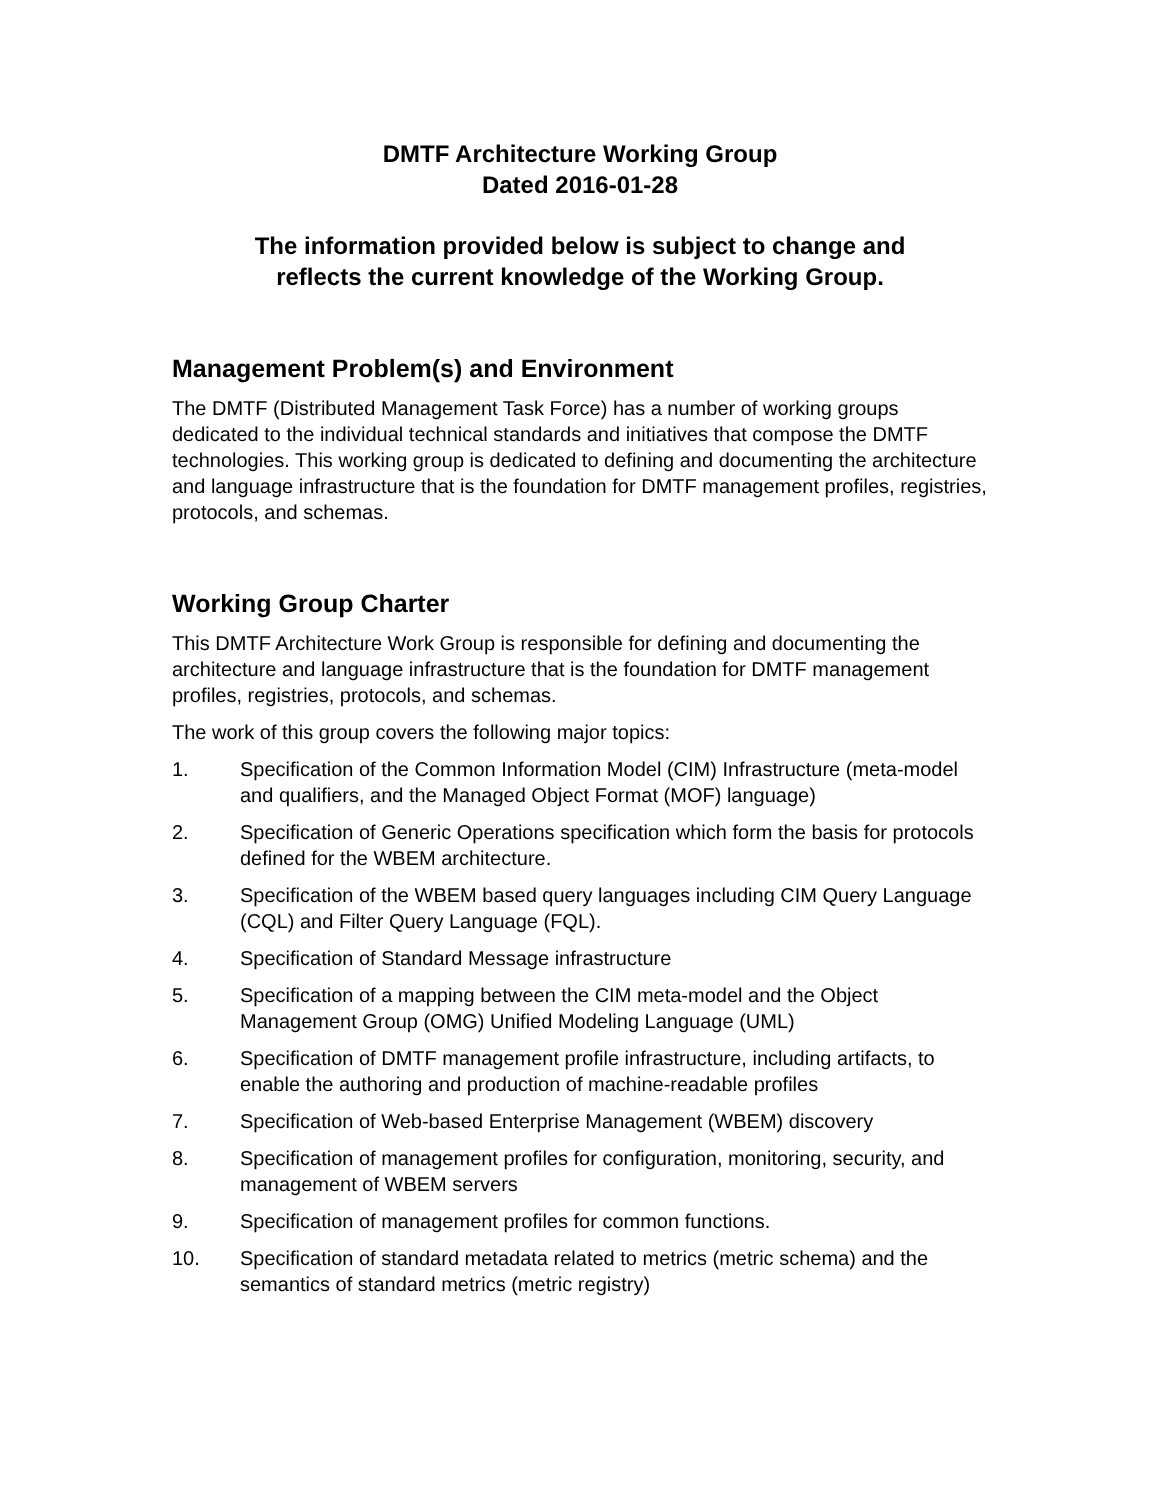DMTF Architecture Working Group
Dated 2016-01-28
The information provided below is subject to change and
reflects the current knowledge of the Working Group.
Management Problem(s) and Environment
The DMTF (Distributed Management Task Force) has a number of working groups dedicated to the individual technical standards and initiatives that compose the DMTF technologies. This working group is dedicated to defining and documenting the architecture and language infrastructure that is the foundation for DMTF management profiles, registries, protocols, and schemas.
Working Group Charter
This DMTF Architecture Work Group is responsible for defining and documenting the architecture and language infrastructure that is the foundation for DMTF management profiles, registries, protocols, and schemas.
The work of this group covers the following major topics:
1. Specification of the Common Information Model (CIM) Infrastructure (meta-model and qualifiers, and the Managed Object Format (MOF) language)
2. Specification of Generic Operations specification which form the basis for protocols defined for the WBEM architecture.
3. Specification of the WBEM based query languages including CIM Query Language (CQL) and Filter Query Language (FQL).
4. Specification of Standard Message infrastructure
5. Specification of a mapping between the CIM meta-model and the Object Management Group (OMG) Unified Modeling Language (UML)
6. Specification of DMTF management profile infrastructure, including artifacts, to enable the authoring and production of machine-readable profiles
7. Specification of Web-based Enterprise Management (WBEM) discovery
8. Specification of management profiles for configuration, monitoring, security, and management of WBEM servers
9. Specification of management profiles for common functions.
10. Specification of standard metadata related to metrics (metric schema) and the semantics of standard metrics (metric registry)